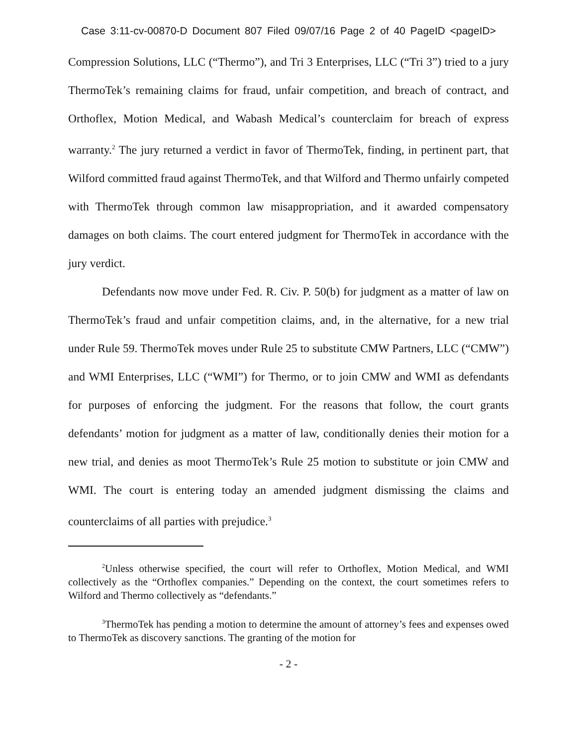Case 3:11-cv-00870-D Document 807 Filed 09/07/16 Page 2 of 40 PageID <pageID>
Compression Solutions, LLC (“Thermo”), and Tri 3 Enterprises, LLC (“Tri 3”) tried to a jury ThermoTek’s remaining claims for fraud, unfair competition, and breach of contract, and Orthoflex, Motion Medical, and Wabash Medical’s counterclaim for breach of express warranty.<sup>2</sup> The jury returned a verdict in favor of ThermoTek, finding, in pertinent part, that Wilford committed fraud against ThermoTek, and that Wilford and Thermo unfairly competed with ThermoTek through common law misappropriation, and it awarded compensatory damages on both claims. The court entered judgment for ThermoTek in accordance with the jury verdict.
Defendants now move under Fed. R. Civ. P. 50(b) for judgment as a matter of law on ThermoTek’s fraud and unfair competition claims, and, in the alternative, for a new trial under Rule 59. ThermoTek moves under Rule 25 to substitute CMW Partners, LLC (“CMW”) and WMI Enterprises, LLC (“WMI”) for Thermo, or to join CMW and WMI as defendants for purposes of enforcing the judgment. For the reasons that follow, the court grants defendants’ motion for judgment as a matter of law, conditionally denies their motion for a new trial, and denies as moot ThermoTek’s Rule 25 motion to substitute or join CMW and WMI. The court is entering today an amended judgment dismissing the claims and counterclaims of all parties with prejudice.<sup>3</sup>
<sup>2</sup> Unless otherwise specified, the court will refer to Orthoflex, Motion Medical, and WMI collectively as the “Orthoflex companies.” Depending on the context, the court sometimes refers to Wilford and Thermo collectively as “defendants.”
<sup>3</sup> ThermoTek has pending a motion to determine the amount of attorney’s fees and expenses owed to ThermoTek as discovery sanctions. The granting of the motion for
- 2 -